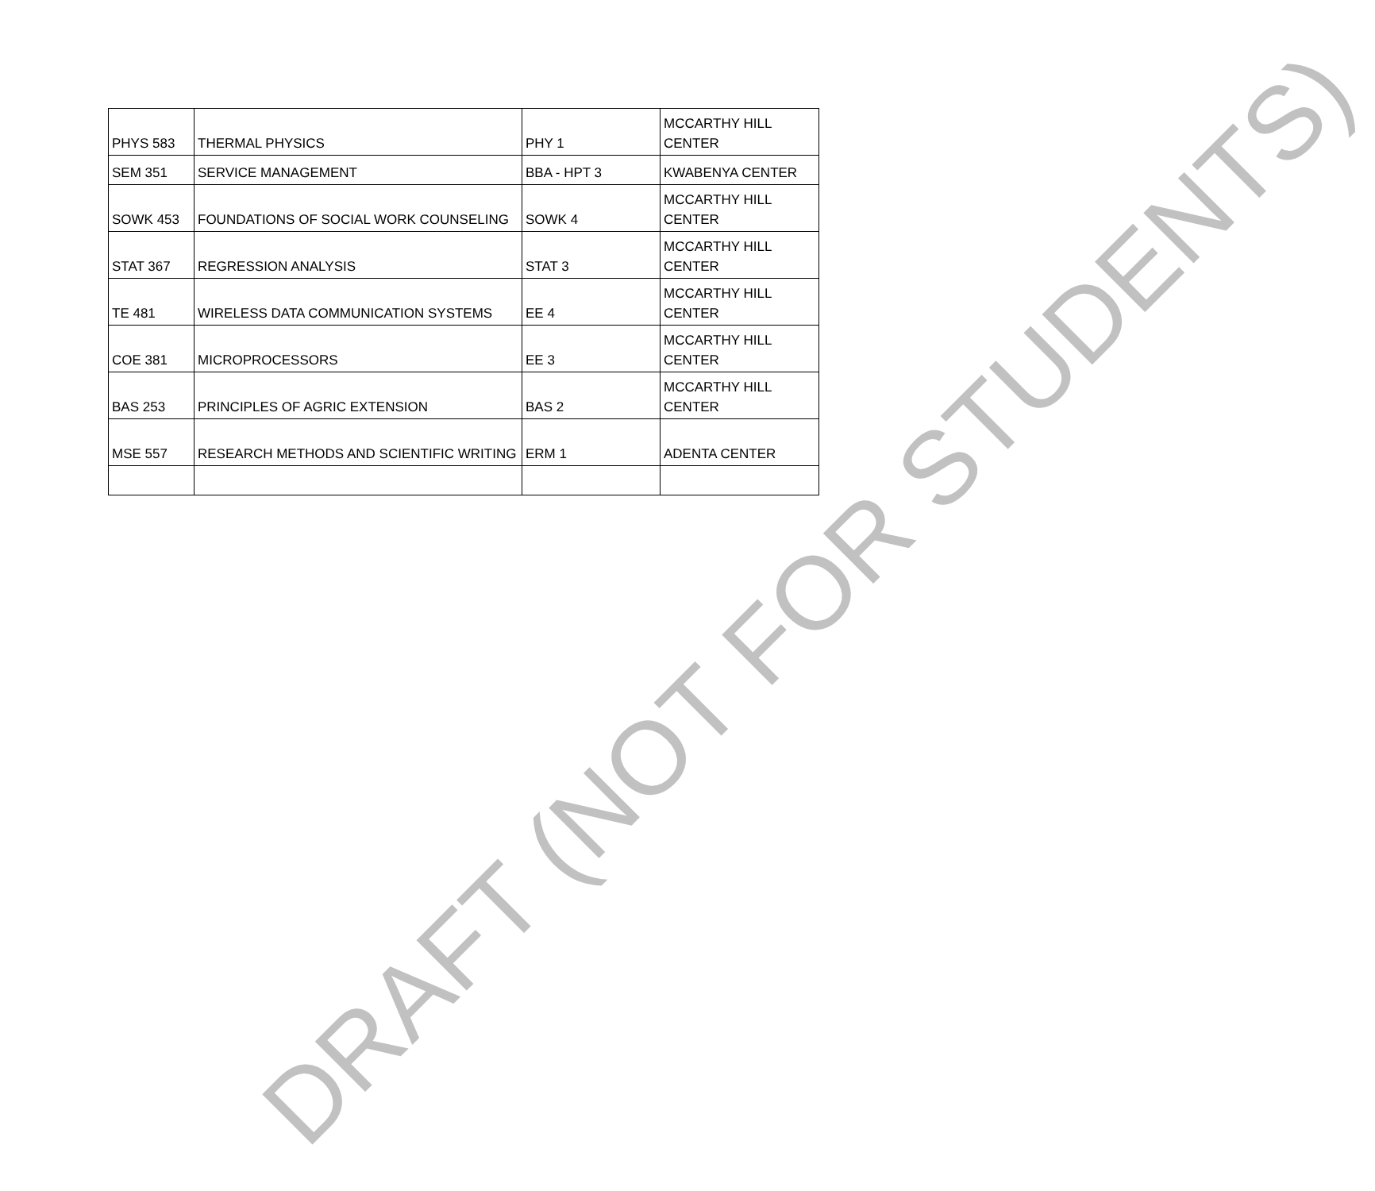| PHYS 583 | THERMAL PHYSICS | PHY 1 | MCCARTHY HILL CENTER |
| SEM 351 | SERVICE MANAGEMENT | BBA - HPT 3 | KWABENYA CENTER |
| SOWK 453 | FOUNDATIONS OF SOCIAL WORK COUNSELING | SOWK 4 | MCCARTHY HILL CENTER |
| STAT 367 | REGRESSION ANALYSIS | STAT 3 | MCCARTHY HILL CENTER |
| TE 481 | WIRELESS DATA COMMUNICATION SYSTEMS | EE 4 | MCCARTHY HILL CENTER |
| COE 381 | MICROPROCESSORS | EE 3 | MCCARTHY HILL CENTER |
| BAS 253 | PRINCIPLES OF AGRIC EXTENSION | BAS 2 | MCCARTHY HILL CENTER |
| MSE 557 | RESEARCH METHODS AND SCIENTIFIC WRITING | ERM 1 | ADENTA CENTER |
DRAFT (NOT FOR STUDENTS)